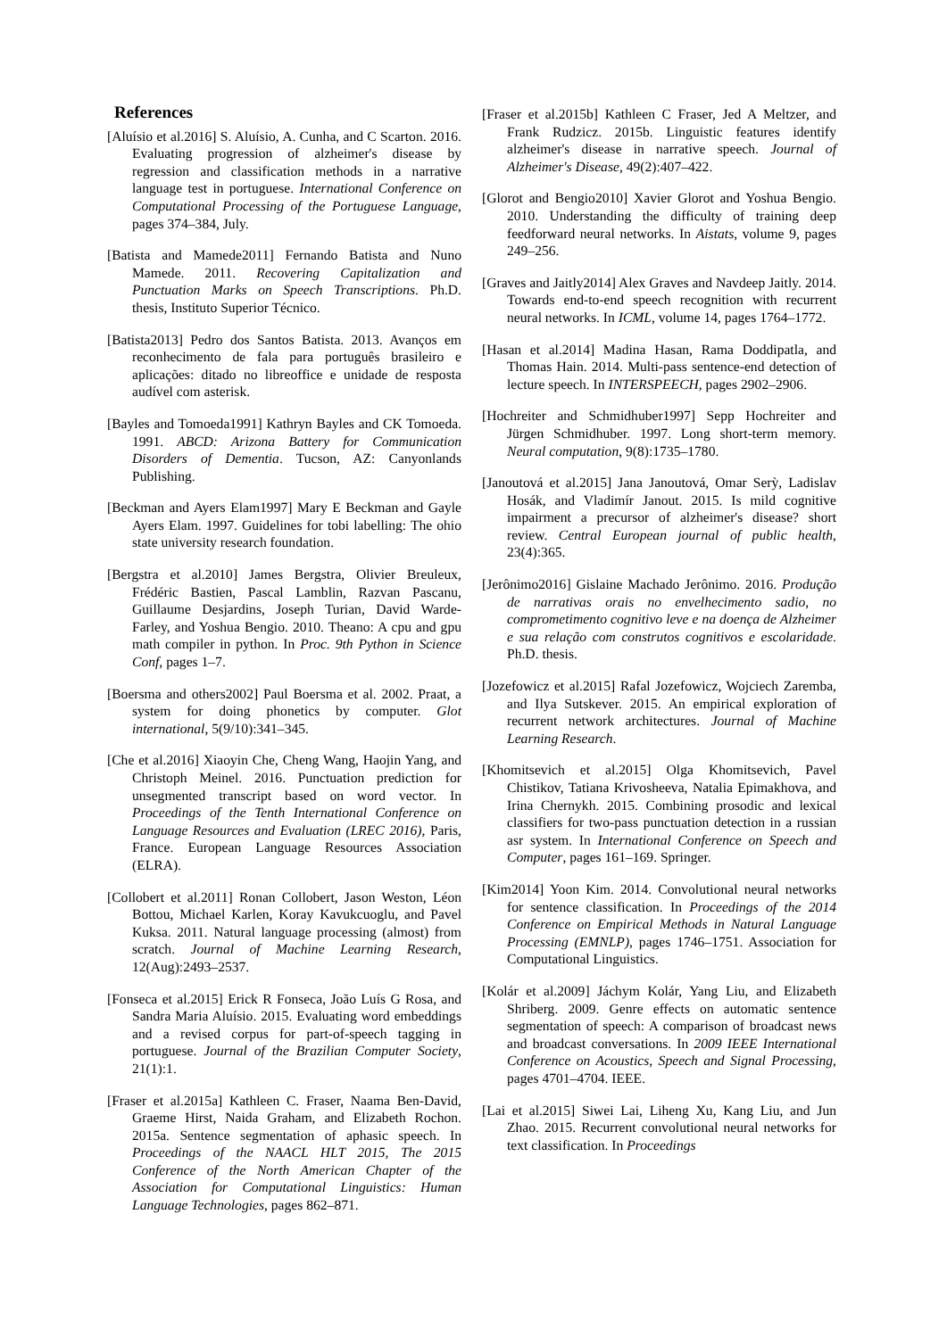References
[Aluísio et al.2016] S. Aluísio, A. Cunha, and C Scarton. 2016. Evaluating progression of alzheimer's disease by regression and classification methods in a narrative language test in portuguese. International Conference on Computational Processing of the Portuguese Language, pages 374–384, July.
[Batista and Mamede2011] Fernando Batista and Nuno Mamede. 2011. Recovering Capitalization and Punctuation Marks on Speech Transcriptions. Ph.D. thesis, Instituto Superior Técnico.
[Batista2013] Pedro dos Santos Batista. 2013. Avanços em reconhecimento de fala para português brasileiro e aplicações: ditado no libreoffice e unidade de resposta audível com asterisk.
[Bayles and Tomoeda1991] Kathryn Bayles and CK Tomoeda. 1991. ABCD: Arizona Battery for Communication Disorders of Dementia. Tucson, AZ: Canyonlands Publishing.
[Beckman and Ayers Elam1997] Mary E Beckman and Gayle Ayers Elam. 1997. Guidelines for tobi labelling: The ohio state university research foundation.
[Bergstra et al.2010] James Bergstra, Olivier Breuleux, Frédéric Bastien, Pascal Lamblin, Razvan Pascanu, Guillaume Desjardins, Joseph Turian, David Warde-Farley, and Yoshua Bengio. 2010. Theano: A cpu and gpu math compiler in python. In Proc. 9th Python in Science Conf, pages 1–7.
[Boersma and others2002] Paul Boersma et al. 2002. Praat, a system for doing phonetics by computer. Glot international, 5(9/10):341–345.
[Che et al.2016] Xiaoyin Che, Cheng Wang, Haojin Yang, and Christoph Meinel. 2016. Punctuation prediction for unsegmented transcript based on word vector. In Proceedings of the Tenth International Conference on Language Resources and Evaluation (LREC 2016), Paris, France. European Language Resources Association (ELRA).
[Collobert et al.2011] Ronan Collobert, Jason Weston, Léon Bottou, Michael Karlen, Koray Kavukcuoglu, and Pavel Kuksa. 2011. Natural language processing (almost) from scratch. Journal of Machine Learning Research, 12(Aug):2493–2537.
[Fonseca et al.2015] Erick R Fonseca, João Luís G Rosa, and Sandra Maria Aluísio. 2015. Evaluating word embeddings and a revised corpus for part-of-speech tagging in portuguese. Journal of the Brazilian Computer Society, 21(1):1.
[Fraser et al.2015a] Kathleen C. Fraser, Naama Ben-David, Graeme Hirst, Naida Graham, and Elizabeth Rochon. 2015a. Sentence segmentation of aphasic speech. In Proceedings of the NAACL HLT 2015, The 2015 Conference of the North American Chapter of the Association for Computational Linguistics: Human Language Technologies, pages 862–871.
[Fraser et al.2015b] Kathleen C Fraser, Jed A Meltzer, and Frank Rudzicz. 2015b. Linguistic features identify alzheimer's disease in narrative speech. Journal of Alzheimer's Disease, 49(2):407–422.
[Glorot and Bengio2010] Xavier Glorot and Yoshua Bengio. 2010. Understanding the difficulty of training deep feedforward neural networks. In Aistats, volume 9, pages 249–256.
[Graves and Jaitly2014] Alex Graves and Navdeep Jaitly. 2014. Towards end-to-end speech recognition with recurrent neural networks. In ICML, volume 14, pages 1764–1772.
[Hasan et al.2014] Madina Hasan, Rama Doddipatla, and Thomas Hain. 2014. Multi-pass sentence-end detection of lecture speech. In INTERSPEECH, pages 2902–2906.
[Hochreiter and Schmidhuber1997] Sepp Hochreiter and Jürgen Schmidhuber. 1997. Long short-term memory. Neural computation, 9(8):1735–1780.
[Janoutová et al.2015] Jana Janoutová, Omar Serỳ, Ladislav Hosák, and Vladimír Janout. 2015. Is mild cognitive impairment a precursor of alzheimer's disease? short review. Central European journal of public health, 23(4):365.
[Jerônimo2016] Gislaine Machado Jerônimo. 2016. Produção de narrativas orais no envelhecimento sadio, no comprometimento cognitivo leve e na doença de Alzheimer e sua relação com construtos cognitivos e escolaridade. Ph.D. thesis.
[Jozefowicz et al.2015] Rafal Jozefowicz, Wojciech Zaremba, and Ilya Sutskever. 2015. An empirical exploration of recurrent network architectures. Journal of Machine Learning Research.
[Khomitsevich et al.2015] Olga Khomitsevich, Pavel Chistikov, Tatiana Krivosheeva, Natalia Epimakhova, and Irina Chernykh. 2015. Combining prosodic and lexical classifiers for two-pass punctuation detection in a russian asr system. In International Conference on Speech and Computer, pages 161–169. Springer.
[Kim2014] Yoon Kim. 2014. Convolutional neural networks for sentence classification. In Proceedings of the 2014 Conference on Empirical Methods in Natural Language Processing (EMNLP), pages 1746–1751. Association for Computational Linguistics.
[Kolár et al.2009] Jáchym Kolár, Yang Liu, and Elizabeth Shriberg. 2009. Genre effects on automatic sentence segmentation of speech: A comparison of broadcast news and broadcast conversations. In 2009 IEEE International Conference on Acoustics, Speech and Signal Processing, pages 4701–4704. IEEE.
[Lai et al.2015] Siwei Lai, Liheng Xu, Kang Liu, and Jun Zhao. 2015. Recurrent convolutional neural networks for text classification. In Proceedings